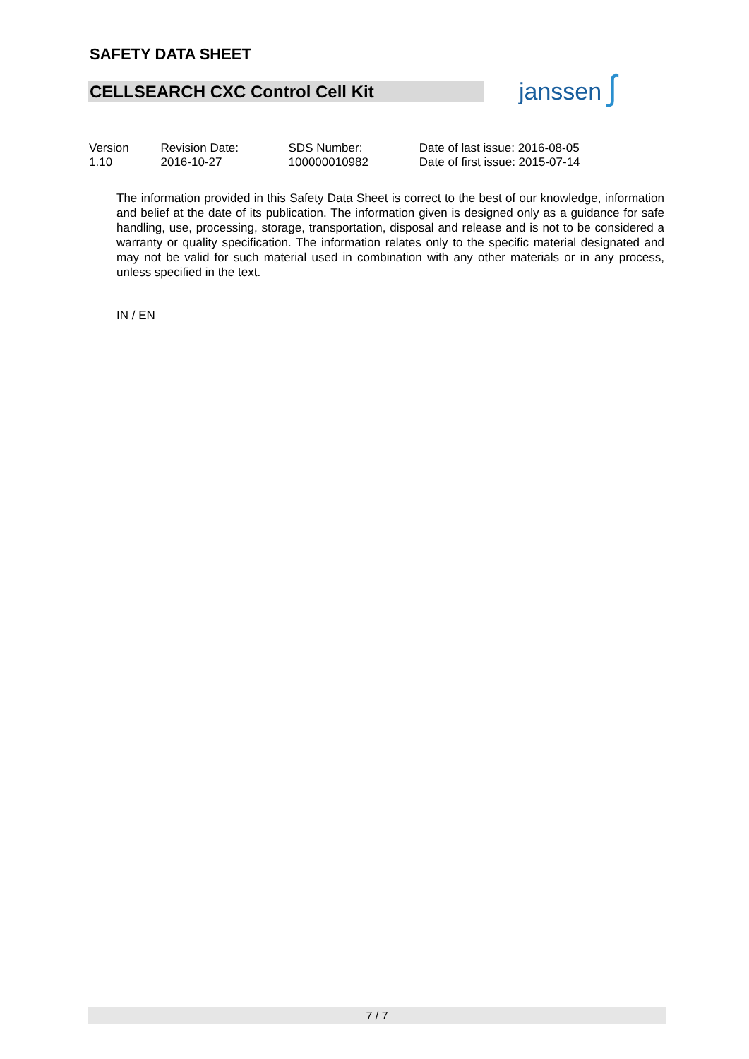SAFETY DATA SHEET
CELLSEARCH CXC Control Cell Kit janssen ʃ
| Version 1.10 | Revision Date: 2016-10-27 | SDS Number: 100000010982 | Date of last issue: 2016-08-05 Date of first issue: 2015-07-14 |
The information provided in this Safety Data Sheet is correct to the best of our knowledge, information and belief at the date of its publication. The information given is designed only as a guidance for safe handling, use, processing, storage, transportation, disposal and release and is not to be considered a warranty or quality specification. The information relates only to the specific material designated and may not be valid for such material used in combination with any other materials or in any process, unless specified in the text.
IN / EN
7 / 7